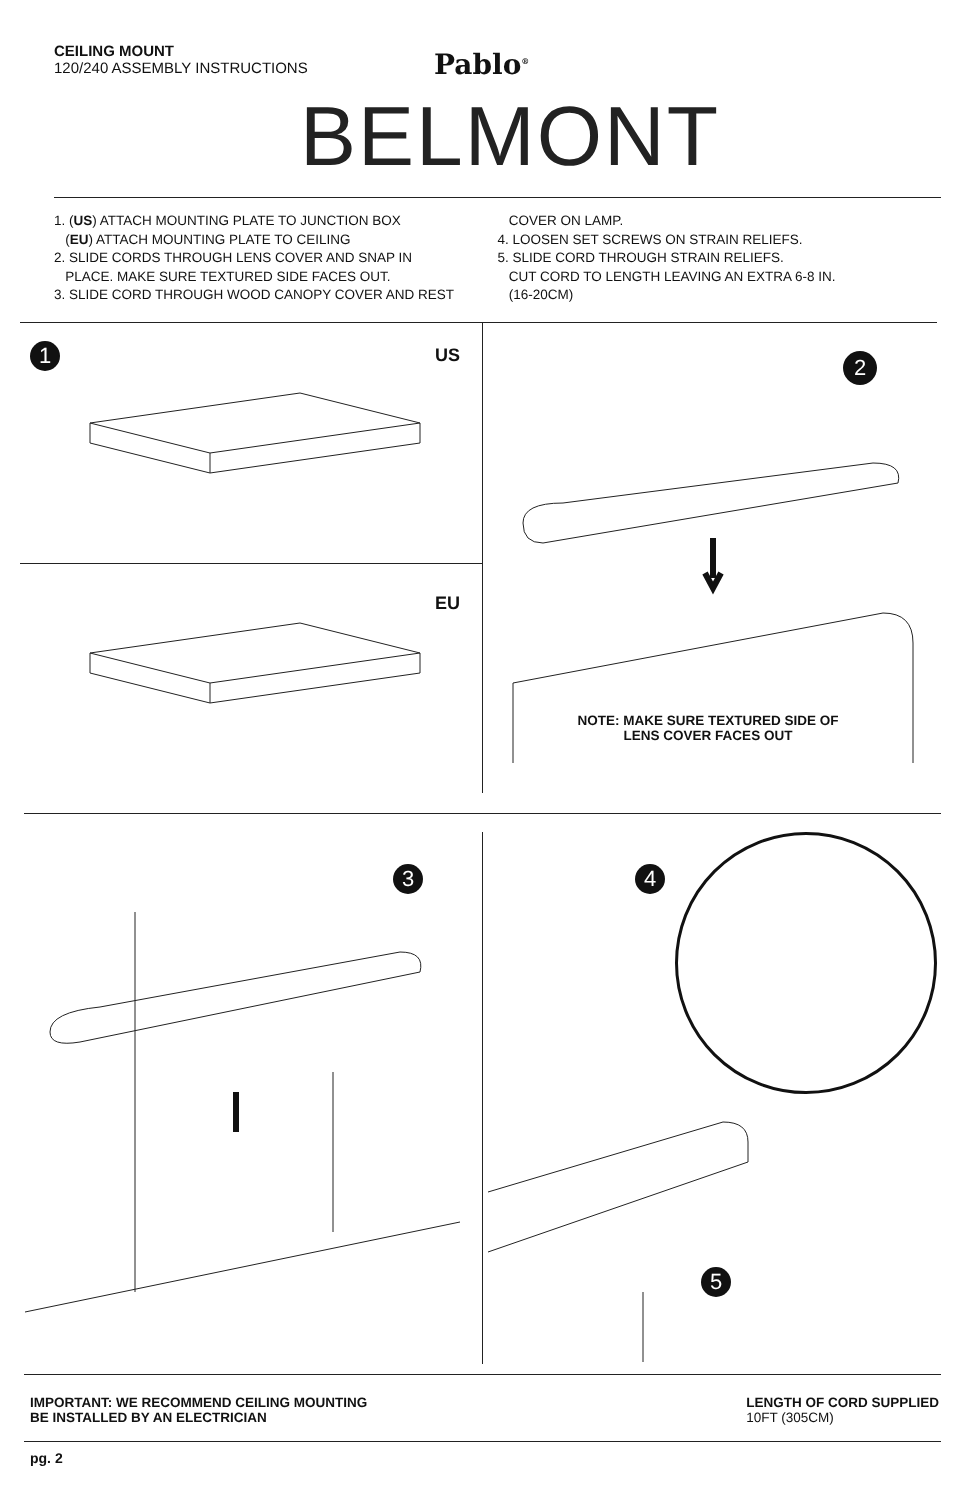CEILING MOUNT
120/240 ASSEMBLY INSTRUCTIONS
Pablo<sup>®</sup>
BELMONT
1. (US) ATTACH MOUNTING PLATE TO JUNCTION BOX
(EU) ATTACH MOUNTING PLATE TO CEILING
2. SLIDE CORDS THROUGH LENS COVER AND SNAP IN
PLACE. MAKE SURE TEXTURED SIDE FACES OUT.
3. SLIDE CORD THROUGH WOOD CANOPY COVER AND REST
COVER ON LAMP.
4. LOOSEN SET SCREWS ON STRAIN RELIEFS.
5. SLIDE CORD THROUGH STRAIN RELIEFS.
CUT CORD TO LENGTH LEAVING AN EXTRA 6-8 IN.
(16-20CM)
1 US
EU
2
NOTE: MAKE SURE TEXTURED SIDE OF LENS COVER FACES OUT
3
4
5
IMPORTANT: WE RECOMMEND CEILING MOUNTING
BE INSTALLED BY AN ELECTRICIAN
LENGTH OF CORD SUPPLIED
10FT (305CM)
pg. 2